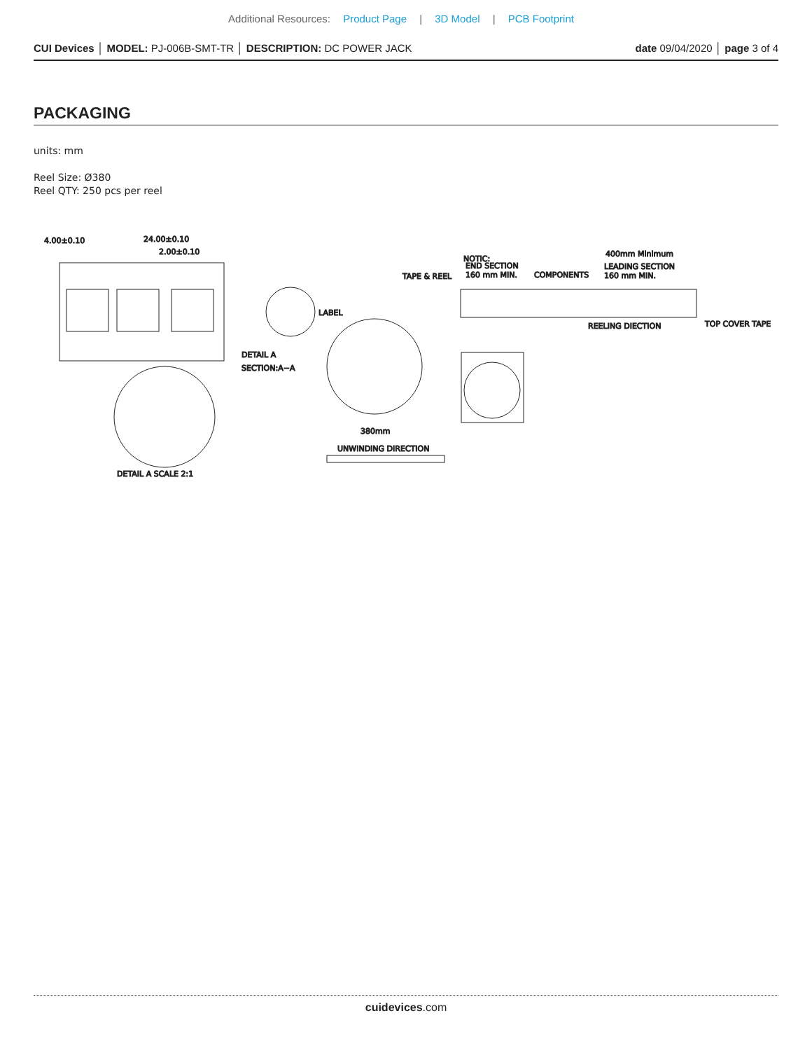Additional Resources: Product Page | 3D Model | PCB Footprint
CUI Devices │ MODEL: PJ-006B-SMT-TR │ DESCRIPTION: DC POWER JACK date 09/04/2020 │ page 3 of 4
PACKAGING
units: mm
Reel Size: Ø380
Reel QTY: 250 pcs per reel
4.00±0.10
24.00±0.10
2.00±0.10
DETAIL A
SECTION:A−A
DETAIL A SCALE 2:1
LABEL
TAPE & REEL
380mm
UNWINDING DIRECTION
NOTIC:
END SECTION
160 mm MIN.
COMPONENTS
400mm Minimum
LEADING SECTION
160 mm MIN.
REELING DIECTION
TOP COVER TAPE
cuidevices.com